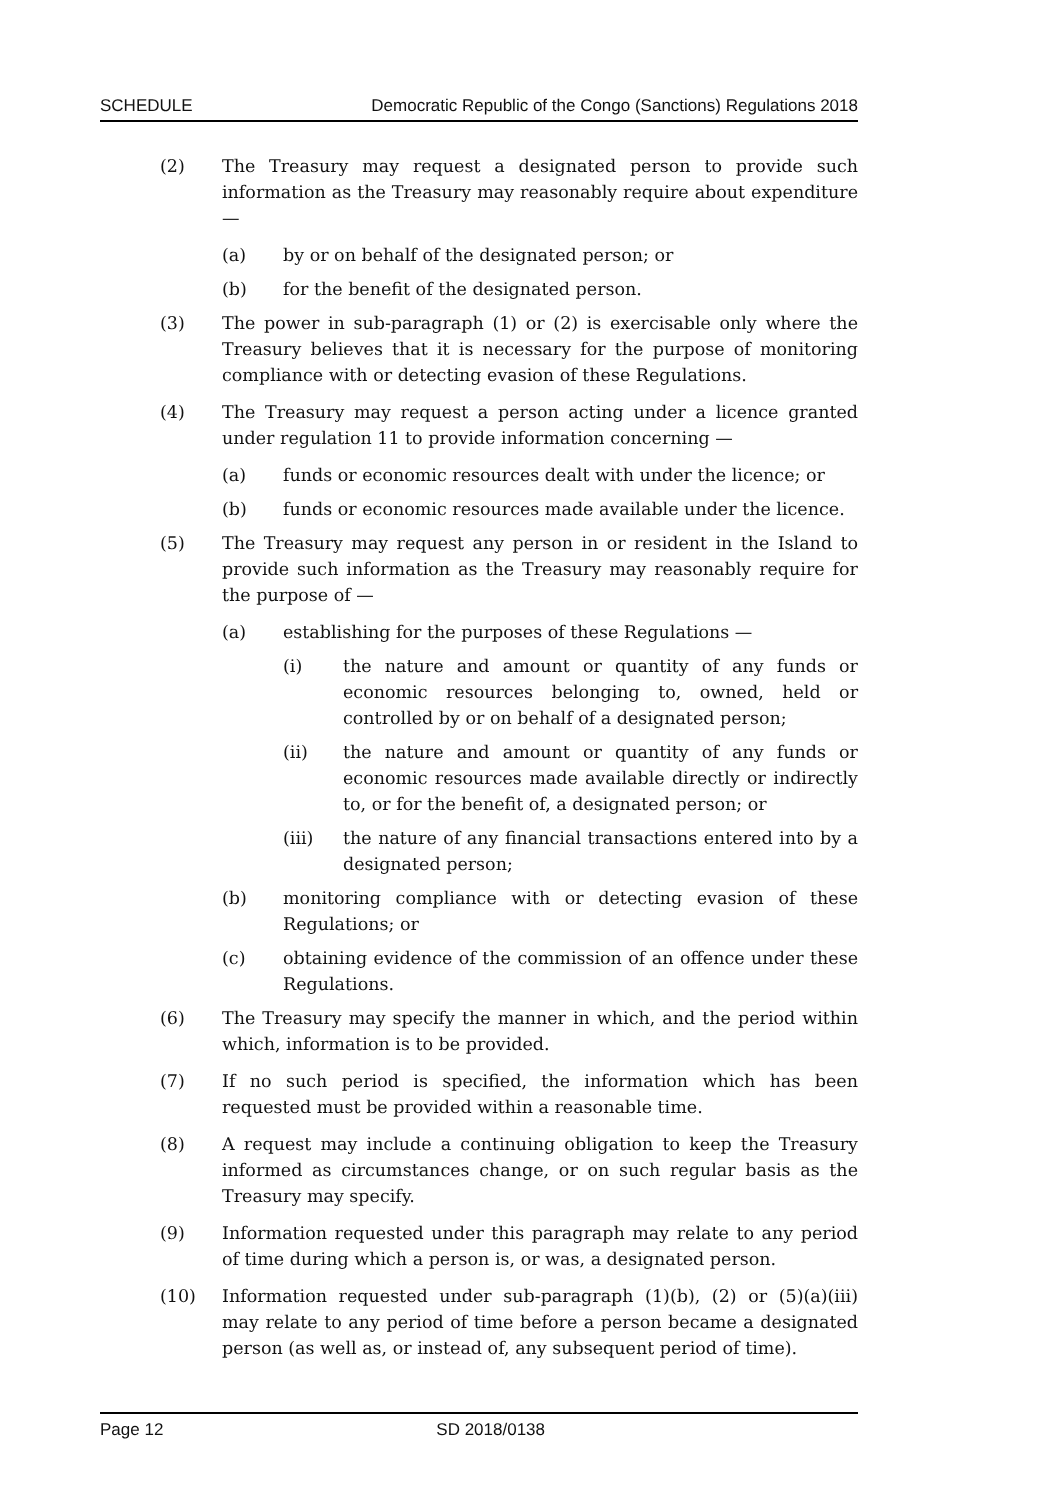SCHEDULE Democratic Republic of the Congo (Sanctions) Regulations 2018
(2) The Treasury may request a designated person to provide such information as the Treasury may reasonably require about expenditure —
(a) by or on behalf of the designated person; or
(b) for the benefit of the designated person.
(3) The power in sub-paragraph (1) or (2) is exercisable only where the Treasury believes that it is necessary for the purpose of monitoring compliance with or detecting evasion of these Regulations.
(4) The Treasury may request a person acting under a licence granted under regulation 11 to provide information concerning —
(a) funds or economic resources dealt with under the licence; or
(b) funds or economic resources made available under the licence.
(5) The Treasury may request any person in or resident in the Island to provide such information as the Treasury may reasonably require for the purpose of —
(a) establishing for the purposes of these Regulations —
(i) the nature and amount or quantity of any funds or economic resources belonging to, owned, held or controlled by or on behalf of a designated person;
(ii) the nature and amount or quantity of any funds or economic resources made available directly or indirectly to, or for the benefit of, a designated person; or
(iii) the nature of any financial transactions entered into by a designated person;
(b) monitoring compliance with or detecting evasion of these Regulations; or
(c) obtaining evidence of the commission of an offence under these Regulations.
(6) The Treasury may specify the manner in which, and the period within which, information is to be provided.
(7) If no such period is specified, the information which has been requested must be provided within a reasonable time.
(8) A request may include a continuing obligation to keep the Treasury informed as circumstances change, or on such regular basis as the Treasury may specify.
(9) Information requested under this paragraph may relate to any period of time during which a person is, or was, a designated person.
(10) Information requested under sub-paragraph (1)(b), (2) or (5)(a)(iii) may relate to any period of time before a person became a designated person (as well as, or instead of, any subsequent period of time).
Page 12 SD 2018/0138